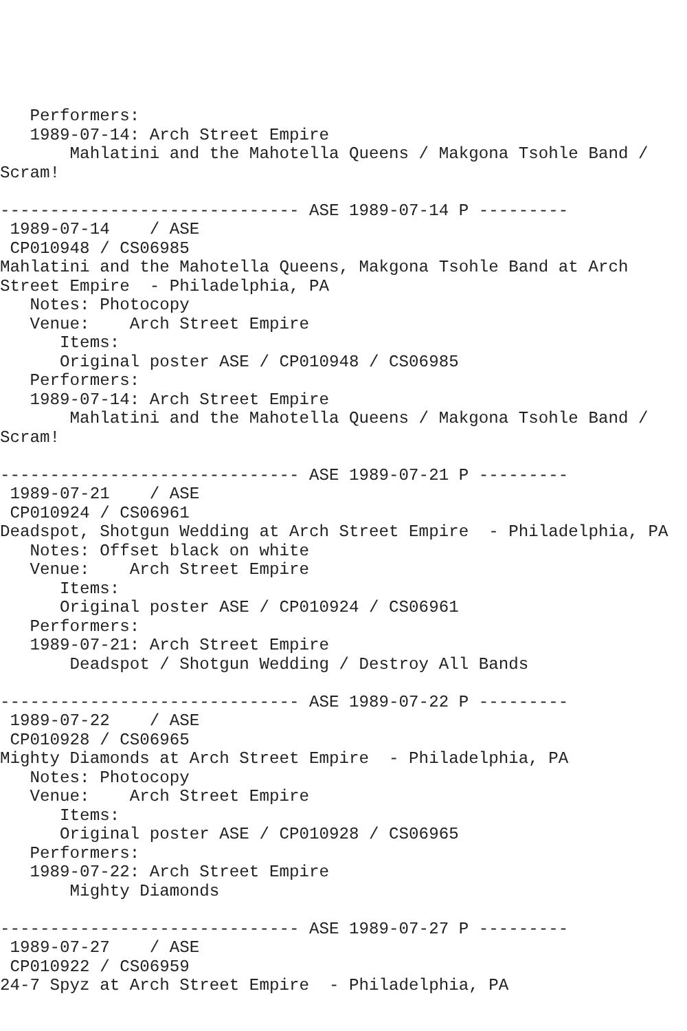Performers:
   1989-07-14: Arch Street Empire
       Mahlatini and the Mahotella Queens / Makgona Tsohle Band /
Scram!

------------------------------ ASE 1989-07-14 P ---------
 1989-07-14    / ASE
 CP010948 / CS06985
Mahlatini and the Mahotella Queens, Makgona Tsohle Band at Arch
Street Empire  - Philadelphia, PA
   Notes: Photocopy
   Venue:    Arch Street Empire
      Items:
      Original poster ASE / CP010948 / CS06985
   Performers:
   1989-07-14: Arch Street Empire
       Mahlatini and the Mahotella Queens / Makgona Tsohle Band /
Scram!

------------------------------ ASE 1989-07-21 P ---------
 1989-07-21    / ASE
 CP010924 / CS06961
Deadspot, Shotgun Wedding at Arch Street Empire  - Philadelphia, PA
   Notes: Offset black on white
   Venue:    Arch Street Empire
      Items:
      Original poster ASE / CP010924 / CS06961
   Performers:
   1989-07-21: Arch Street Empire
       Deadspot / Shotgun Wedding / Destroy All Bands

------------------------------ ASE 1989-07-22 P ---------
 1989-07-22    / ASE
 CP010928 / CS06965
Mighty Diamonds at Arch Street Empire  - Philadelphia, PA
   Notes: Photocopy
   Venue:    Arch Street Empire
      Items:
      Original poster ASE / CP010928 / CS06965
   Performers:
   1989-07-22: Arch Street Empire
       Mighty Diamonds

------------------------------ ASE 1989-07-27 P ---------
 1989-07-27    / ASE
 CP010922 / CS06959
24-7 Spyz at Arch Street Empire  - Philadelphia, PA